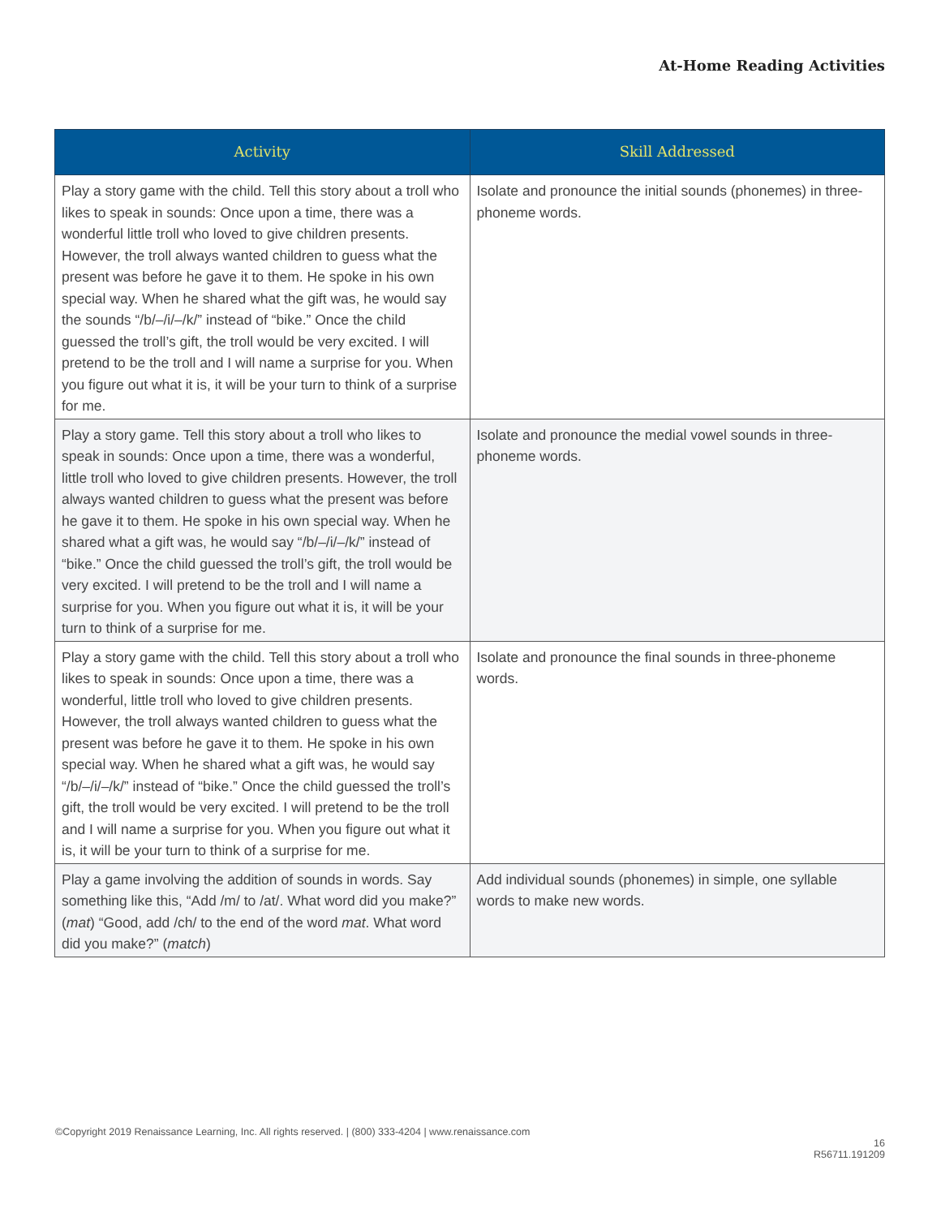At-Home Reading Activities
| Activity | Skill Addressed |
| --- | --- |
| Play a story game with the child. Tell this story about a troll who likes to speak in sounds: Once upon a time, there was a wonderful little troll who loved to give children presents. However, the troll always wanted children to guess what the present was before he gave it to them. He spoke in his own special way. When he shared what the gift was, he would say the sounds “/b/–/i/–/k/” instead of “bike.” Once the child guessed the troll’s gift, the troll would be very excited. I will pretend to be the troll and I will name a surprise for you. When you figure out what it is, it will be your turn to think of a surprise for me. | Isolate and pronounce the initial sounds (phonemes) in three-phoneme words. |
| Play a story game. Tell this story about a troll who likes to speak in sounds: Once upon a time, there was a wonderful, little troll who loved to give children presents. However, the troll always wanted children to guess what the present was before he gave it to them. He spoke in his own special way. When he shared what a gift was, he would say “/b/–/i/–/k/” instead of “bike.” Once the child guessed the troll’s gift, the troll would be very excited. I will pretend to be the troll and I will name a surprise for you. When you figure out what it is, it will be your turn to think of a surprise for me. | Isolate and pronounce the medial vowel sounds in three-phoneme words. |
| Play a story game with the child. Tell this story about a troll who likes to speak in sounds: Once upon a time, there was a wonderful, little troll who loved to give children presents. However, the troll always wanted children to guess what the present was before he gave it to them. He spoke in his own special way. When he shared what a gift was, he would say “/b/–/i/–/k/” instead of “bike.” Once the child guessed the troll’s gift, the troll would be very excited. I will pretend to be the troll and I will name a surprise for you. When you figure out what it is, it will be your turn to think of a surprise for me. | Isolate and pronounce the final sounds in three-phoneme words. |
| Play a game involving the addition of sounds in words. Say something like this, “Add /m/ to /at/. What word did you make?” ( mat ) “Good, add /ch/ to the end of the word mat . What word did you make?” ( match ) | Add individual sounds (phonemes) in simple, one syllable words to make new words. |
©Copyright 2019 Renaissance Learning, Inc. All rights reserved. | (800) 333-4204 | www.renaissance.com
16
R56711.191209